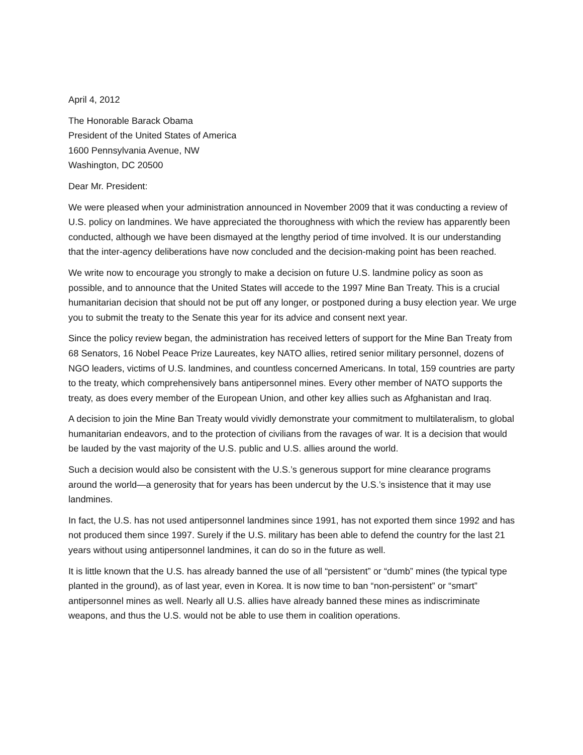April 4, 2012
The Honorable Barack Obama
President of the United States of America
1600 Pennsylvania Avenue, NW
Washington, DC 20500
Dear Mr. President:
We were pleased when your administration announced in November 2009 that it was conducting a review of U.S. policy on landmines. We have appreciated the thoroughness with which the review has apparently been conducted, although we have been dismayed at the lengthy period of time involved. It is our understanding that the inter-agency deliberations have now concluded and the decision-making point has been reached.
We write now to encourage you strongly to make a decision on future U.S. landmine policy as soon as possible, and to announce that the United States will accede to the 1997 Mine Ban Treaty. This is a crucial humanitarian decision that should not be put off any longer, or postponed during a busy election year. We urge you to submit the treaty to the Senate this year for its advice and consent next year.
Since the policy review began, the administration has received letters of support for the Mine Ban Treaty from 68 Senators, 16 Nobel Peace Prize Laureates, key NATO allies, retired senior military personnel, dozens of NGO leaders, victims of U.S. landmines, and countless concerned Americans. In total, 159 countries are party to the treaty, which comprehensively bans antipersonnel mines. Every other member of NATO supports the treaty, as does every member of the European Union, and other key allies such as Afghanistan and Iraq.
A decision to join the Mine Ban Treaty would vividly demonstrate your commitment to multilateralism, to global humanitarian endeavors, and to the protection of civilians from the ravages of war. It is a decision that would be lauded by the vast majority of the U.S. public and U.S. allies around the world.
Such a decision would also be consistent with the U.S.’s generous support for mine clearance programs around the world—a generosity that for years has been undercut by the U.S.’s insistence that it may use landmines.
In fact, the U.S. has not used antipersonnel landmines since 1991, has not exported them since 1992 and has not produced them since 1997. Surely if the U.S. military has been able to defend the country for the last 21 years without using antipersonnel landmines, it can do so in the future as well.
It is little known that the U.S. has already banned the use of all “persistent” or “dumb” mines (the typical type planted in the ground), as of last year, even in Korea. It is now time to ban “non-persistent” or “smart” antipersonnel mines as well. Nearly all U.S. allies have already banned these mines as indiscriminate weapons, and thus the U.S. would not be able to use them in coalition operations.